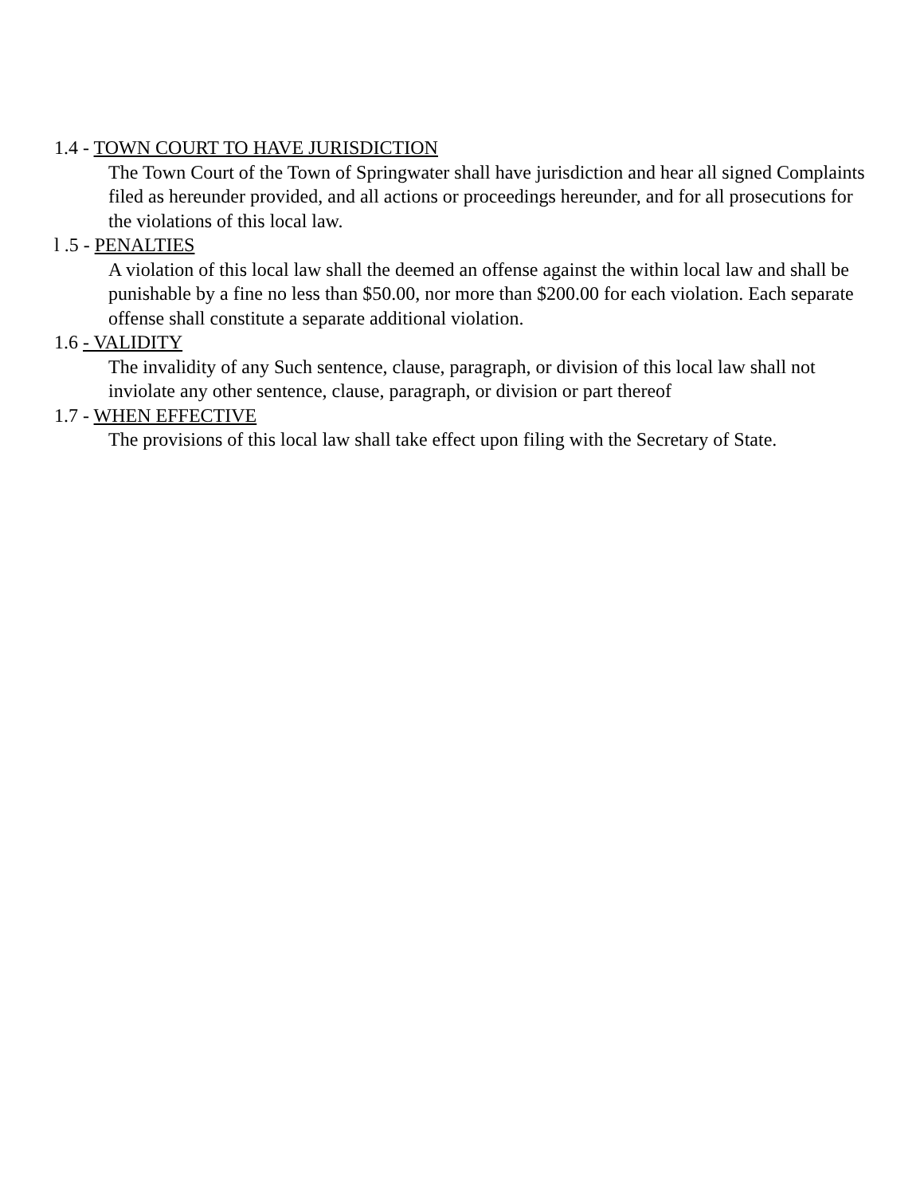1.4 - TOWN COURT TO HAVE JURISDICTION
The Town Court of the Town of Springwater shall have jurisdiction and hear all signed Complaints filed as hereunder provided, and all actions or proceedings hereunder, and for all prosecutions for the violations of this local law.
l .5 - PENALTIES
A violation of this local law shall the deemed an offense against the within local law and shall be punishable by a fine no less than $50.00, nor more than $200.00 for each violation. Each separate offense shall constitute a separate additional violation.
1.6 - VALIDITY
The invalidity of any Such sentence, clause, paragraph, or division of this local law shall not inviolate any other sentence, clause, paragraph, or division or part thereof
1.7 - WHEN EFFECTIVE
The provisions of this local law shall take effect upon filing with the Secretary of State.